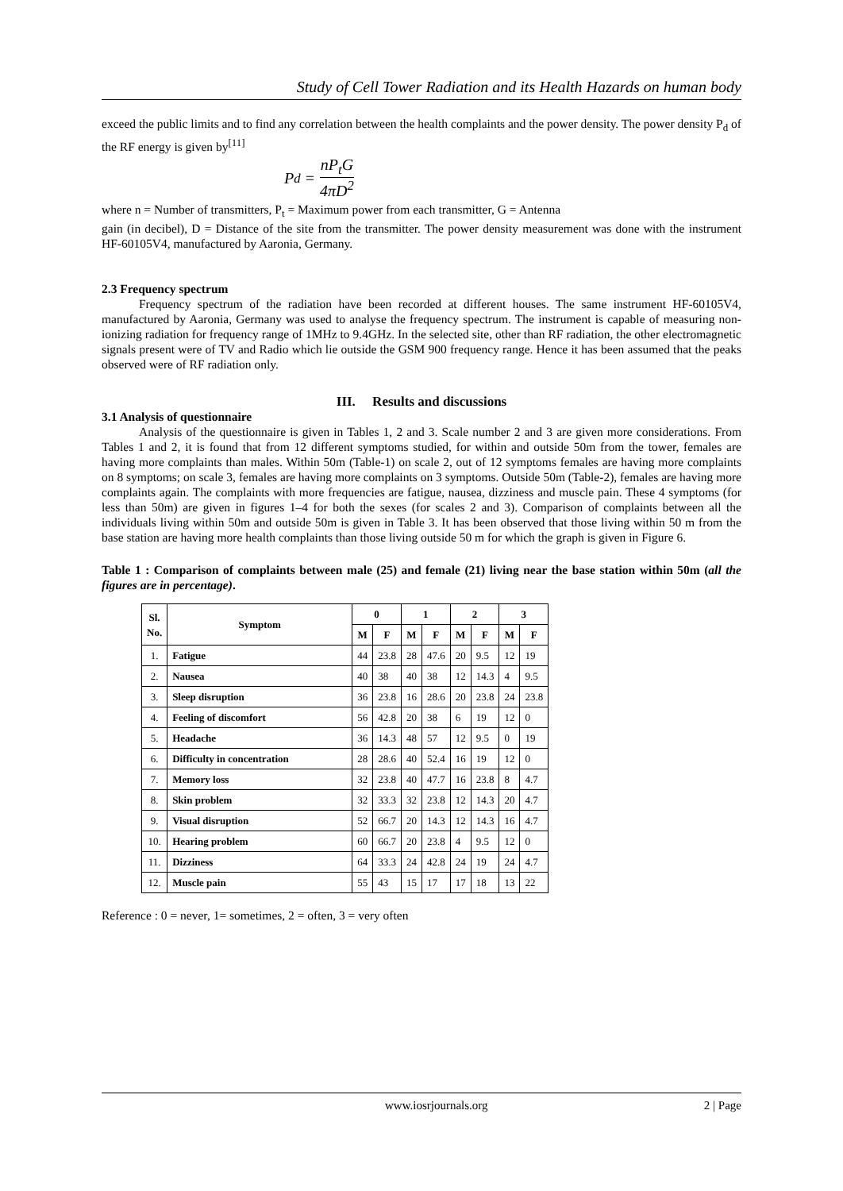Study of Cell Tower Radiation and its Health Hazards on human body
exceed the public limits and to find any correlation between the health complaints and the power density. The power density P<sub>d</sub> of the RF energy is given by<sup>[11]</sup>
P<sub>d</sub> = nP<sub>t</sub>G 4πD<sup>2</sup>
where n = Number of transmitters, P<sub>t</sub> = Maximum power from each transmitter, G = Antenna
gain (in decibel), D = Distance of the site from the transmitter. The power density measurement was done with the instrument HF-60105V4, manufactured by Aaronia, Germany.
2.3 Frequency spectrum
Frequency spectrum of the radiation have been recorded at different houses. The same instrument HF-60105V4, manufactured by Aaronia, Germany was used to analyse the frequency spectrum. The instrument is capable of measuring non-ionizing radiation for frequency range of 1MHz to 9.4GHz. In the selected site, other than RF radiation, the other electromagnetic signals present were of TV and Radio which lie outside the GSM 900 frequency range. Hence it has been assumed that the peaks observed were of RF radiation only.
III. Results and discussions
3.1 Analysis of questionnaire
Analysis of the questionnaire is given in Tables 1, 2 and 3. Scale number 2 and 3 are given more considerations. From Tables 1 and 2, it is found that from 12 different symptoms studied, for within and outside 50m from the tower, females are having more complaints than males. Within 50m (Table-1) on scale 2, out of 12 symptoms females are having more complaints on 8 symptoms; on scale 3, females are having more complaints on 3 symptoms. Outside 50m (Table-2), females are having more complaints again. The complaints with more frequencies are fatigue, nausea, dizziness and muscle pain. These 4 symptoms (for less than 50m) are given in figures 1–4 for both the sexes (for scales 2 and 3). Comparison of complaints between all the individuals living within 50m and outside 50m is given in Table 3. It has been observed that those living within 50 m from the base station are having more health complaints than those living outside 50 m for which the graph is given in Figure 6.
Table 1 : Comparison of complaints between male (25) and female (21) living near the base station within 50m (all the figures are in percentage).
| Sl. No. | Symptom | 0 | | 1 | | 2 | | 3 | |
| --- | --- | --- | --- | --- | --- | --- | --- | --- | --- |
| | | M | F | M | F | M | F | M | F |
| 1. | Fatigue | 44 | 23.8 | 28 | 47.6 | 20 | 9.5 | 12 | 19 |
| 2. | Nausea | 40 | 38 | 40 | 38 | 12 | 14.3 | 4 | 9.5 |
| 3. | Sleep disruption | 36 | 23.8 | 16 | 28.6 | 20 | 23.8 | 24 | 23.8 |
| 4. | Feeling of discomfort | 56 | 42.8 | 20 | 38 | 6 | 19 | 12 | 0 |
| 5. | Headache | 36 | 14.3 | 48 | 57 | 12 | 9.5 | 0 | 19 |
| 6. | Difficulty in concentration | 28 | 28.6 | 40 | 52.4 | 16 | 19 | 12 | 0 |
| 7. | Memory loss | 32 | 23.8 | 40 | 47.7 | 16 | 23.8 | 8 | 4.7 |
| 8. | Skin problem | 32 | 33.3 | 32 | 23.8 | 12 | 14.3 | 20 | 4.7 |
| 9. | Visual disruption | 52 | 66.7 | 20 | 14.3 | 12 | 14.3 | 16 | 4.7 |
| 10. | Hearing problem | 60 | 66.7 | 20 | 23.8 | 4 | 9.5 | 12 | 0 |
| 11. | Dizziness | 64 | 33.3 | 24 | 42.8 | 24 | 19 | 24 | 4.7 |
| 12. | Muscle pain | 55 | 43 | 15 | 17 | 17 | 18 | 13 | 22 |
Reference : 0 = never, 1= sometimes, 2 = often, 3 = very often
www.iosrjournals.org 2 | Page